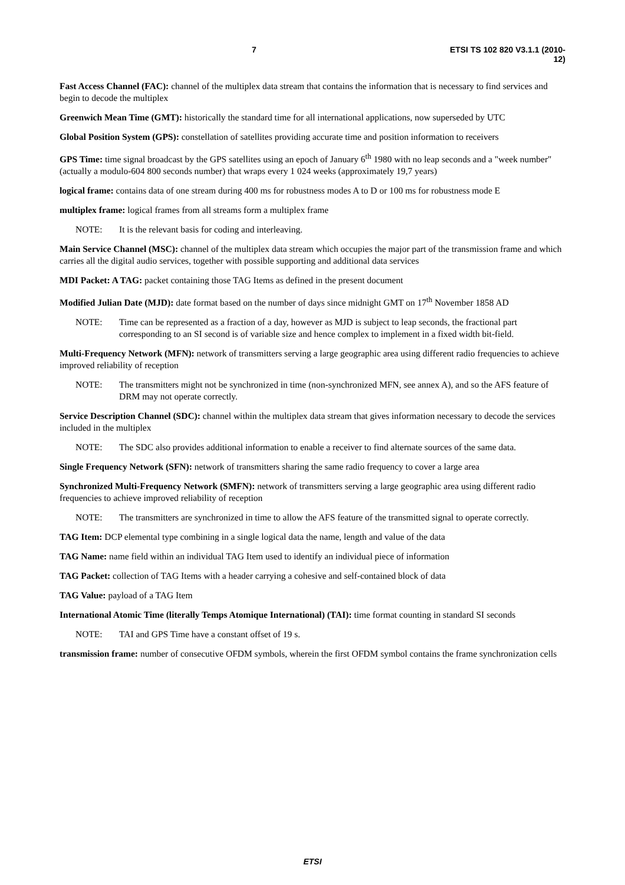7 ETSI TS 102 820 V3.1.1 (2010-12)
Fast Access Channel (FAC): channel of the multiplex data stream that contains the information that is necessary to find services and begin to decode the multiplex
Greenwich Mean Time (GMT): historically the standard time for all international applications, now superseded by UTC
Global Position System (GPS): constellation of satellites providing accurate time and position information to receivers
GPS Time: time signal broadcast by the GPS satellites using an epoch of January 6<sup>th</sup> 1980 with no leap seconds and a "week number" (actually a modulo-604 800 seconds number) that wraps every 1 024 weeks (approximately 19,7 years)
logical frame: contains data of one stream during 400 ms for robustness modes A to D or 100 ms for robustness mode E
multiplex frame: logical frames from all streams form a multiplex frame
NOTE: It is the relevant basis for coding and interleaving.
Main Service Channel (MSC): channel of the multiplex data stream which occupies the major part of the transmission frame and which carries all the digital audio services, together with possible supporting and additional data services
MDI Packet: A TAG: packet containing those TAG Items as defined in the present document
Modified Julian Date (MJD): date format based on the number of days since midnight GMT on 17<sup>th</sup> November 1858 AD
NOTE: Time can be represented as a fraction of a day, however as MJD is subject to leap seconds, the fractional part corresponding to an SI second is of variable size and hence complex to implement in a fixed width bit-field.
Multi-Frequency Network (MFN): network of transmitters serving a large geographic area using different radio frequencies to achieve improved reliability of reception
NOTE: The transmitters might not be synchronized in time (non-synchronized MFN, see annex A), and so the AFS feature of DRM may not operate correctly.
Service Description Channel (SDC): channel within the multiplex data stream that gives information necessary to decode the services included in the multiplex
NOTE: The SDC also provides additional information to enable a receiver to find alternate sources of the same data.
Single Frequency Network (SFN): network of transmitters sharing the same radio frequency to cover a large area
Synchronized Multi-Frequency Network (SMFN): network of transmitters serving a large geographic area using different radio frequencies to achieve improved reliability of reception
NOTE: The transmitters are synchronized in time to allow the AFS feature of the transmitted signal to operate correctly.
TAG Item: DCP elemental type combining in a single logical data the name, length and value of the data
TAG Name: name field within an individual TAG Item used to identify an individual piece of information
TAG Packet: collection of TAG Items with a header carrying a cohesive and self-contained block of data
TAG Value: payload of a TAG Item
International Atomic Time (literally Temps Atomique International) (TAI): time format counting in standard SI seconds
NOTE: TAI and GPS Time have a constant offset of 19 s.
transmission frame: number of consecutive OFDM symbols, wherein the first OFDM symbol contains the frame synchronization cells
ETSI